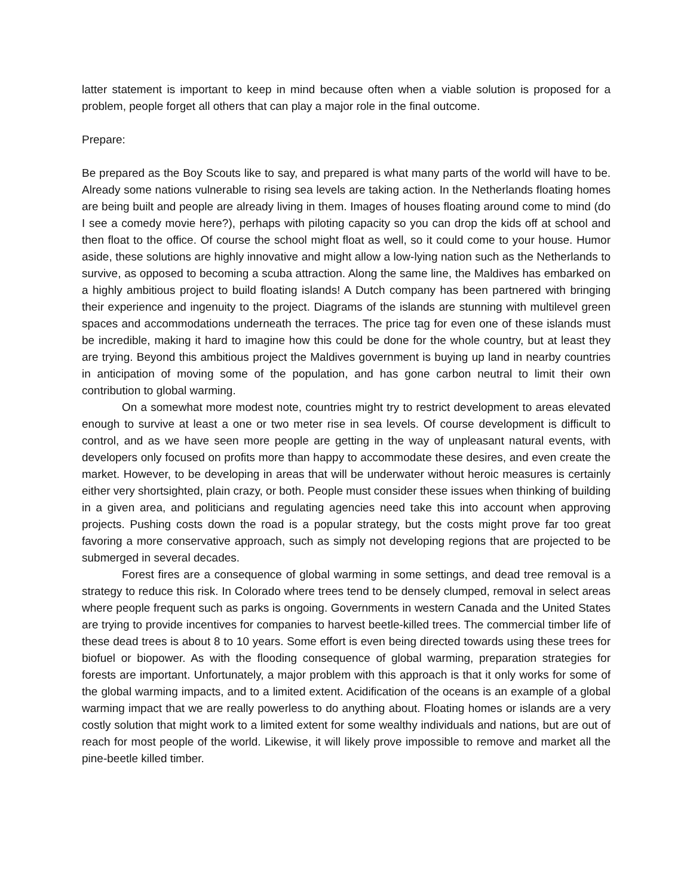latter statement is important to keep in mind because often when a viable solution is proposed for a problem, people forget all others that can play a major role in the final outcome.
Prepare:
Be prepared as the Boy Scouts like to say, and prepared is what many parts of the world will have to be. Already some nations vulnerable to rising sea levels are taking action. In the Netherlands floating homes are being built and people are already living in them. Images of houses floating around come to mind (do I see a comedy movie here?), perhaps with piloting capacity so you can drop the kids off at school and then float to the office. Of course the school might float as well, so it could come to your house. Humor aside, these solutions are highly innovative and might allow a low-lying nation such as the Netherlands to survive, as opposed to becoming a scuba attraction. Along the same line, the Maldives has embarked on a highly ambitious project to build floating islands! A Dutch company has been partnered with bringing their experience and ingenuity to the project. Diagrams of the islands are stunning with multilevel green spaces and accommodations underneath the terraces. The price tag for even one of these islands must be incredible, making it hard to imagine how this could be done for the whole country, but at least they are trying. Beyond this ambitious project the Maldives government is buying up land in nearby countries in anticipation of moving some of the population, and has gone carbon neutral to limit their own contribution to global warming.
On a somewhat more modest note, countries might try to restrict development to areas elevated enough to survive at least a one or two meter rise in sea levels. Of course development is difficult to control, and as we have seen more people are getting in the way of unpleasant natural events, with developers only focused on profits more than happy to accommodate these desires, and even create the market. However, to be developing in areas that will be underwater without heroic measures is certainly either very shortsighted, plain crazy, or both. People must consider these issues when thinking of building in a given area, and politicians and regulating agencies need take this into account when approving projects. Pushing costs down the road is a popular strategy, but the costs might prove far too great favoring a more conservative approach, such as simply not developing regions that are projected to be submerged in several decades.
Forest fires are a consequence of global warming in some settings, and dead tree removal is a strategy to reduce this risk. In Colorado where trees tend to be densely clumped, removal in select areas where people frequent such as parks is ongoing. Governments in western Canada and the United States are trying to provide incentives for companies to harvest beetle-killed trees. The commercial timber life of these dead trees is about 8 to 10 years. Some effort is even being directed towards using these trees for biofuel or biopower. As with the flooding consequence of global warming, preparation strategies for forests are important. Unfortunately, a major problem with this approach is that it only works for some of the global warming impacts, and to a limited extent. Acidification of the oceans is an example of a global warming impact that we are really powerless to do anything about. Floating homes or islands are a very costly solution that might work to a limited extent for some wealthy individuals and nations, but are out of reach for most people of the world. Likewise, it will likely prove impossible to remove and market all the pine-beetle killed timber.